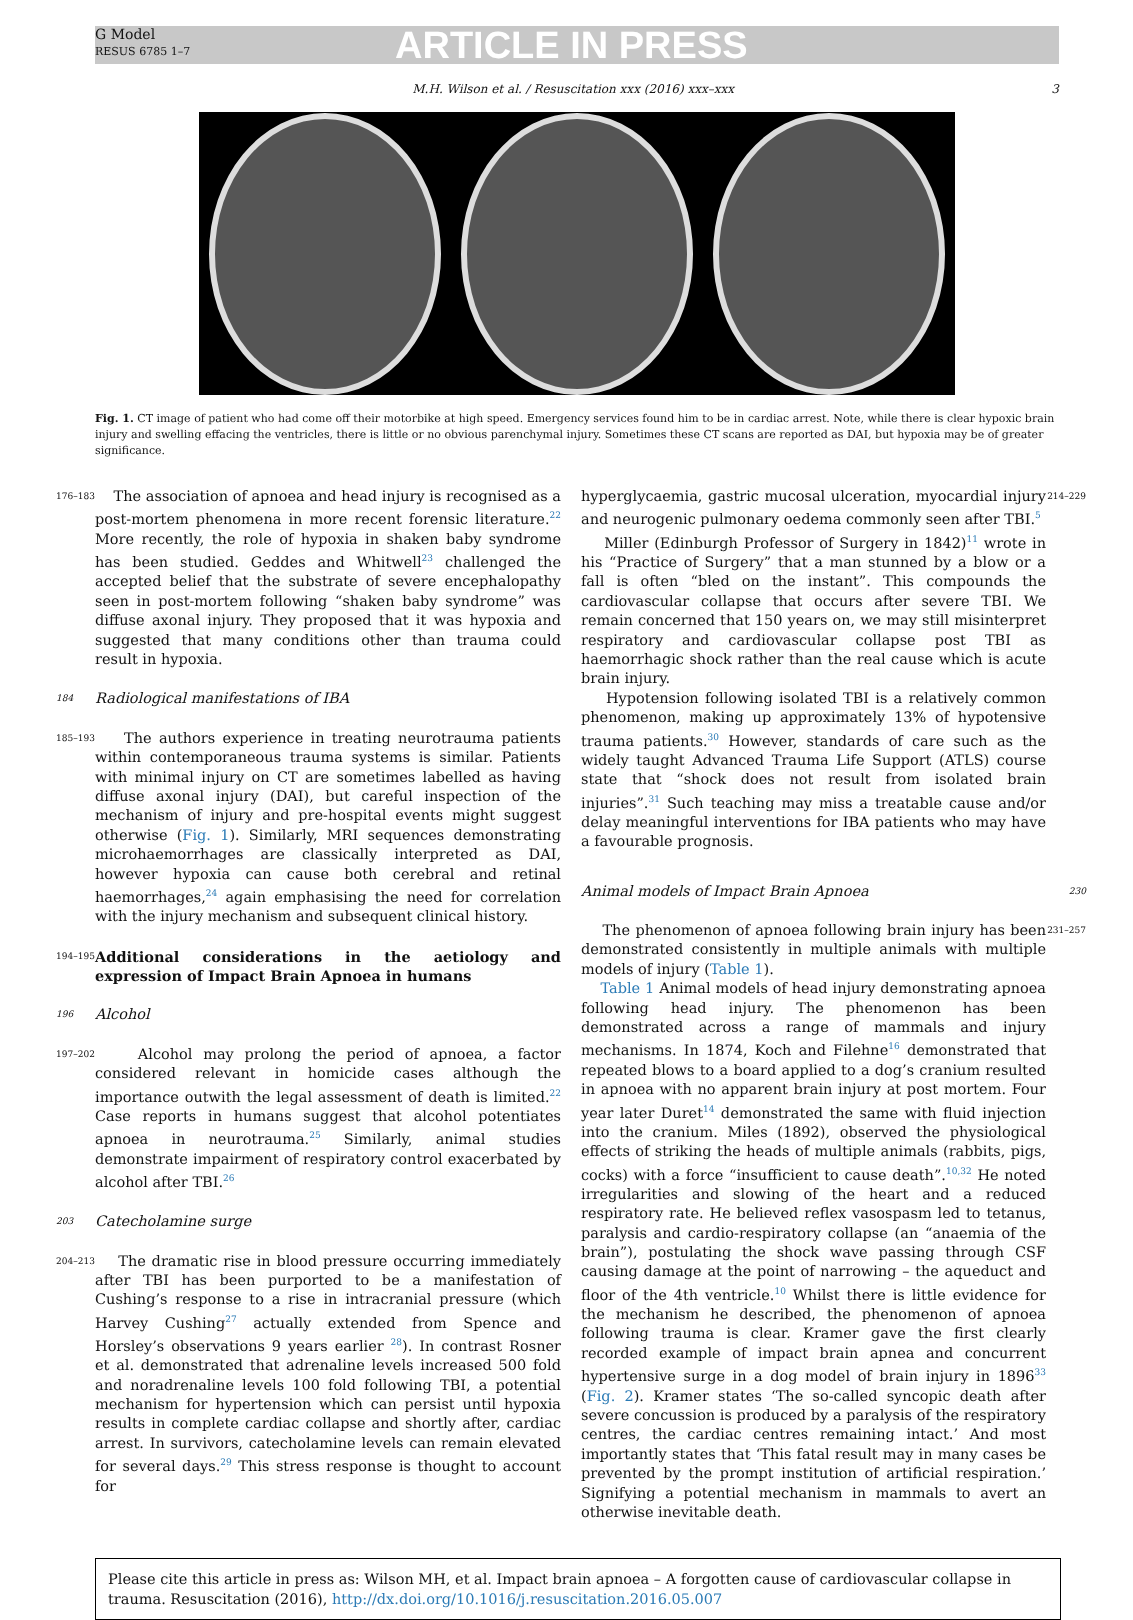G Model
RESUS 6785 1–7
ARTICLE IN PRESS
M.H. Wilson et al. / Resuscitation xxx (2016) xxx–xxx 3
Fig. 1. CT image of patient who had come off their motorbike at high speed. Emergency services found him to be in cardiac arrest. Note, while there is clear hypoxic brain injury and swelling effacing the ventricles, there is little or no obvious parenchymal injury. Sometimes these CT scans are reported as DAI, but hypoxia may be of greater significance.
176–183 The association of apnoea and head injury is recognised as a post-mortem phenomena in more recent forensic literature.<sup>22</sup> More recently, the role of hypoxia in shaken baby syndrome has been studied. Geddes and Whitwell<sup>23</sup> challenged the accepted belief that the substrate of severe encephalopathy seen in post-mortem following “shaken baby syndrome” was diffuse axonal injury. They proposed that it was hypoxia and suggested that many conditions other than trauma could result in hypoxia.
184 Radiological manifestations of IBA
185–193 The authors experience in treating neurotrauma patients within contemporaneous trauma systems is similar. Patients with minimal injury on CT are sometimes labelled as having diffuse axonal injury (DAI), but careful inspection of the mechanism of injury and pre-hospital events might suggest otherwise (Fig. 1). Similarly, MRI sequences demonstrating microhaemorrhages are classically interpreted as DAI, however hypoxia can cause both cerebral and retinal haemorrhages,<sup>24</sup> again emphasising the need for correlation with the injury mechanism and subsequent clinical history.
194–195 Additional considerations in the aetiology and expression of Impact Brain Apnoea in humans
196 Alcohol
197–202 Alcohol may prolong the period of apnoea, a factor considered relevant in homicide cases although the importance outwith the legal assessment of death is limited.<sup>22</sup> Case reports in humans suggest that alcohol potentiates apnoea in neurotrauma.<sup>25</sup> Similarly, animal studies demonstrate impairment of respiratory control exacerbated by alcohol after TBI.<sup>26</sup>
203 Catecholamine surge
204–213 The dramatic rise in blood pressure occurring immediately after TBI has been purported to be a manifestation of Cushing’s response to a rise in intracranial pressure (which Harvey Cushing<sup>27</sup> actually extended from Spence and Horsley’s observations 9 years earlier <sup>28</sup>). In contrast Rosner et al. demonstrated that adrenaline levels increased 500 fold and noradrenaline levels 100 fold following TBI, a potential mechanism for hypertension which can persist until hypoxia results in complete cardiac collapse and shortly after, cardiac arrest. In survivors, catecholamine levels can remain elevated for several days.<sup>29</sup> This stress response is thought to account for
214–229 hyperglycaemia, gastric mucosal ulceration, myocardial injury and neurogenic pulmonary oedema commonly seen after TBI.<sup>5</sup>
Miller (Edinburgh Professor of Surgery in 1842)<sup>11</sup> wrote in his “Practice of Surgery” that a man stunned by a blow or a fall is often “bled on the instant”. This compounds the cardiovascular collapse that occurs after severe TBI. We remain concerned that 150 years on, we may still misinterpret respiratory and cardiovascular collapse post TBI as haemorrhagic shock rather than the real cause which is acute brain injury.
Hypotension following isolated TBI is a relatively common phenomenon, making up approximately 13% of hypotensive trauma patients.<sup>30</sup> However, standards of care such as the widely taught Advanced Trauma Life Support (ATLS) course state that “shock does not result from isolated brain injuries”.<sup>31</sup> Such teaching may miss a treatable cause and/or delay meaningful interventions for IBA patients who may have a favourable prognosis.
230 Animal models of Impact Brain Apnoea
231–257 The phenomenon of apnoea following brain injury has been demonstrated consistently in multiple animals with multiple models of injury (Table 1).
Table 1 Animal models of head injury demonstrating apnoea following head injury. The phenomenon has been demonstrated across a range of mammals and injury mechanisms. In 1874, Koch and Filehne<sup>16</sup> demonstrated that repeated blows to a board applied to a dog’s cranium resulted in apnoea with no apparent brain injury at post mortem. Four year later Duret<sup>14</sup> demonstrated the same with fluid injection into the cranium. Miles (1892), observed the physiological effects of striking the heads of multiple animals (rabbits, pigs, cocks) with a force “insufficient to cause death”.<sup>10,32</sup> He noted irregularities and slowing of the heart and a reduced respiratory rate. He believed reflex vasospasm led to tetanus, paralysis and cardio-respiratory collapse (an “anaemia of the brain”), postulating the shock wave passing through CSF causing damage at the point of narrowing – the aqueduct and floor of the 4th ventricle.<sup>10</sup> Whilst there is little evidence for the mechanism he described, the phenomenon of apnoea following trauma is clear. Kramer gave the first clearly recorded example of impact brain apnea and concurrent hypertensive surge in a dog model of brain injury in 1896<sup>33</sup> (Fig. 2). Kramer states ‘The so-called syncopic death after severe concussion is produced by a paralysis of the respiratory centres, the cardiac centres remaining intact.’ And most importantly states that ‘This fatal result may in many cases be prevented by the prompt institution of artificial respiration.’ Signifying a potential mechanism in mammals to avert an otherwise inevitable death.
Please cite this article in press as: Wilson MH, et al. Impact brain apnoea – A forgotten cause of cardiovascular collapse in trauma. Resuscitation (2016), http://dx.doi.org/10.1016/j.resuscitation.2016.05.007